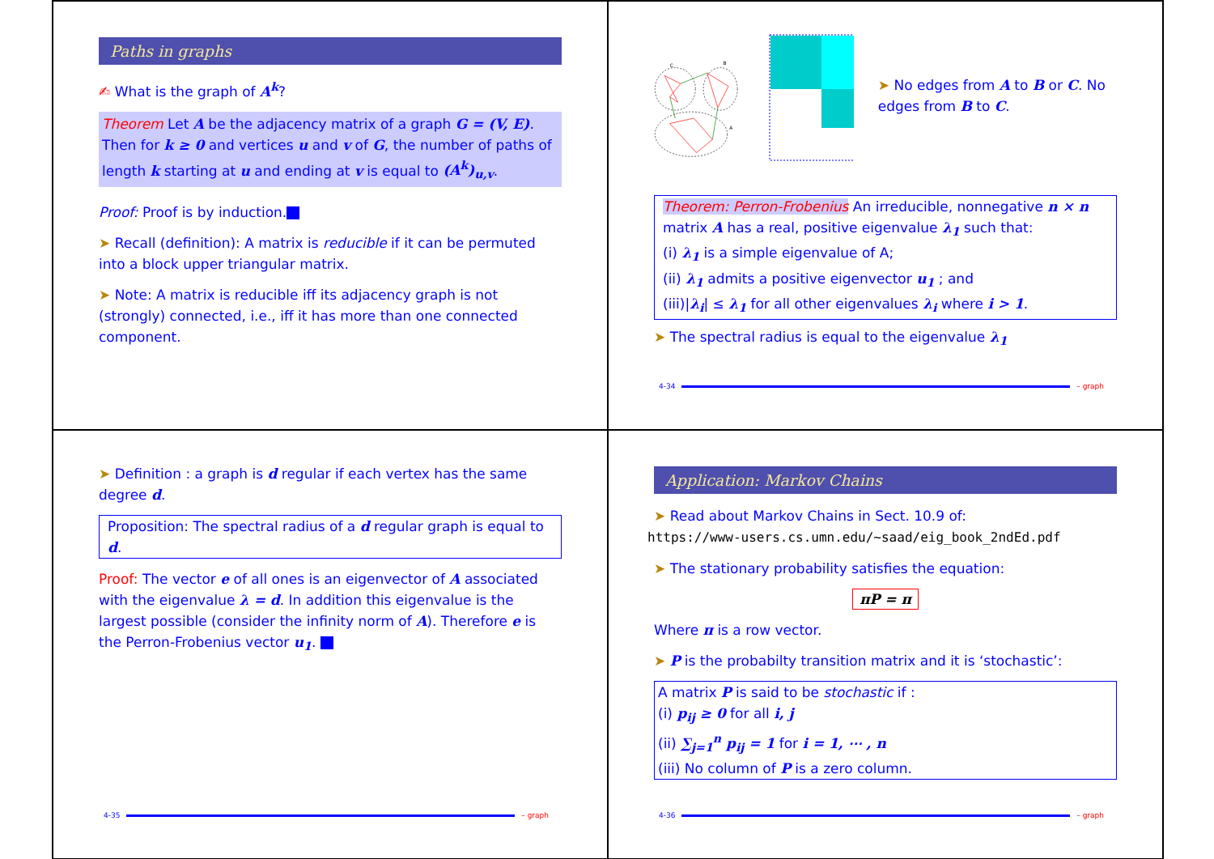Paths in graphs
✍ What is the graph of A<sup>k</sup>?
Theorem Let A be the adjacency matrix of a graph G = (V, E). Then for k ≥ 0 and vertices u and v of G, the number of paths of length k starting at u and ending at v is equal to (A<sup>k</sup>)<sub>u,v</sub>.
Proof: Proof is by induction.
➤ Recall (definition): A matrix is reducible if it can be permuted into a block upper triangular matrix.
➤ Note: A matrix is reducible iff its adjacency graph is not (strongly) connected, i.e., iff it has more than one connected component.
C
B
A
➤ No edges from A to B or C. No edges from B to C.
Theorem: Perron-Frobenius An irreducible, nonnegative n × n matrix A has a real, positive eigenvalue λ<sub>1</sub> such that:
(i) λ<sub>1</sub> is a simple eigenvalue of A;
(ii) λ<sub>1</sub> admits a positive eigenvector u<sub>1</sub> ; and
(iii)|λ<sub>i</sub>| ≤ λ<sub>1</sub> for all other eigenvalues λ<sub>i</sub> where i > 1.
➤ The spectral radius is equal to the eigenvalue λ<sub>1</sub>
4-34 – graph
➤ Definition : a graph is d regular if each vertex has the same degree d.
Proposition: The spectral radius of a d regular graph is equal to d.
Proof: The vector e of all ones is an eigenvector of A associated with the eigenvalue λ = d. In addition this eigenvalue is the largest possible (consider the infinity norm of A). Therefore e is the Perron-Frobenius vector u<sub>1</sub>.
4-35 – graph
Application: Markov Chains
➤ Read about Markov Chains in Sect. 10.9 of:
https://www-users.cs.umn.edu/~saad/eig_book_2ndEd.pdf
➤ The stationary probability satisfies the equation:
πP = π
Where π is a row vector.
➤ P is the probabilty transition matrix and it is ‘stochastic’:
A matrix P is said to be stochastic if :
(i) p<sub>ij</sub> ≥ 0 for all i, j
(ii) ∑<sub>j=1</sub><sup>n</sup> p<sub>ij</sub> = 1 for i = 1, ⋯ , n
(iii) No column of P is a zero column.
4-36 – graph